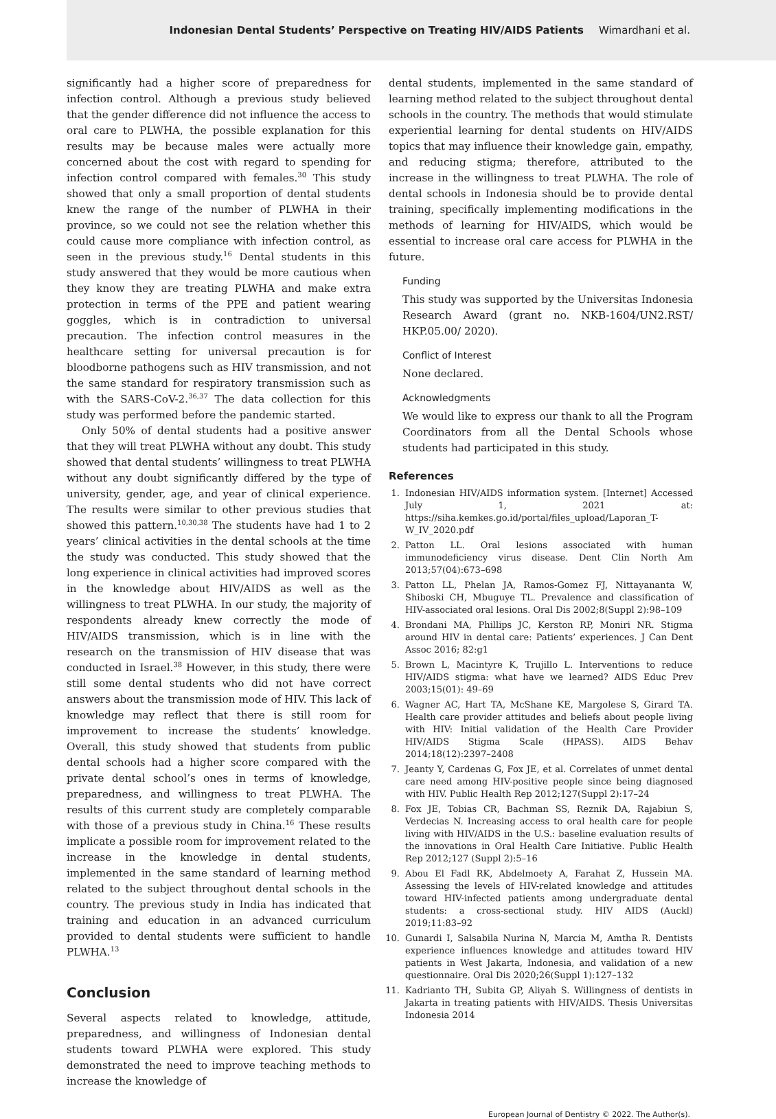Indonesian Dental Students’ Perspective on Treating HIV/AIDS Patients Wimardhani et al.
significantly had a higher score of preparedness for infection control. Although a previous study believed that the gender difference did not influence the access to oral care to PLWHA, the possible explanation for this results may be because males were actually more concerned about the cost with regard to spending for infection control compared with females.<sup>30</sup> This study showed that only a small proportion of dental students knew the range of the number of PLWHA in their province, so we could not see the relation whether this could cause more compliance with infection control, as seen in the previous study.<sup>16</sup> Dental students in this study answered that they would be more cautious when they know they are treating PLWHA and make extra protection in terms of the PPE and patient wearing goggles, which is in contradiction to universal precaution. The infection control measures in the healthcare setting for universal precaution is for bloodborne pathogens such as HIV transmission, and not the same standard for respiratory transmission such as with the SARS-CoV-2.<sup>36,37</sup> The data collection for this study was performed before the pandemic started.
Only 50% of dental students had a positive answer that they will treat PLWHA without any doubt. This study showed that dental students’ willingness to treat PLWHA without any doubt significantly differed by the type of university, gender, age, and year of clinical experience. The results were similar to other previous studies that showed this pattern.<sup>10,30,38</sup> The students have had 1 to 2 years’ clinical activities in the dental schools at the time the study was conducted. This study showed that the long experience in clinical activities had improved scores in the knowledge about HIV/AIDS as well as the willingness to treat PLWHA. In our study, the majority of respondents already knew correctly the mode of HIV/AIDS transmission, which is in line with the research on the transmission of HIV disease that was conducted in Israel.<sup>38</sup> However, in this study, there were still some dental students who did not have correct answers about the transmission mode of HIV. This lack of knowledge may reflect that there is still room for improvement to increase the students’ knowledge. Overall, this study showed that students from public dental schools had a higher score compared with the private dental school’s ones in terms of knowledge, preparedness, and willingness to treat PLWHA. The results of this current study are completely comparable with those of a previous study in China.<sup>16</sup> These results implicate a possible room for improvement related to the increase in the knowledge in dental students, implemented in the same standard of learning method related to the subject throughout dental schools in the country. The previous study in India has indicated that training and education in an advanced curriculum provided to dental students were sufficient to handle PLWHA.<sup>13</sup>
Conclusion
Several aspects related to knowledge, attitude, preparedness, and willingness of Indonesian dental students toward PLWHA were explored. This study demonstrated the need to improve teaching methods to increase the knowledge of
dental students, implemented in the same standard of learning method related to the subject throughout dental schools in the country. The methods that would stimulate experiential learning for dental students on HIV/AIDS topics that may influence their knowledge gain, empathy, and reducing stigma; therefore, attributed to the increase in the willingness to treat PLWHA. The role of dental schools in Indonesia should be to provide dental training, specifically implementing modifications in the methods of learning for HIV/AIDS, which would be essential to increase oral care access for PLWHA in the future.
Funding
This study was supported by the Universitas Indonesia Research Award (grant no. NKB-1604/UN2.RST/ HKP.05.00/ 2020).
Conflict of Interest
None declared.
Acknowledgments
We would like to express our thank to all the Program Coordinators from all the Dental Schools whose students had participated in this study.
References
1. Indonesian HIV/AIDS information system. [Internet] Accessed July 1, 2021 at: https://siha.kemkes.go.id/portal/files_upload/Laporan_T-W_IV_2020.pdf
2. Patton LL. Oral lesions associated with human immunodeficiency virus disease. Dent Clin North Am 2013;57(04):673–698
3. Patton LL, Phelan JA, Ramos-Gomez FJ, Nittayananta W, Shiboski CH, Mbuguye TL. Prevalence and classification of HIV-associated oral lesions. Oral Dis 2002;8(Suppl 2):98–109
4. Brondani MA, Phillips JC, Kerston RP, Moniri NR. Stigma around HIV in dental care: Patients’ experiences. J Can Dent Assoc 2016; 82:g1
5. Brown L, Macintyre K, Trujillo L. Interventions to reduce HIV/AIDS stigma: what have we learned? AIDS Educ Prev 2003;15(01): 49–69
6. Wagner AC, Hart TA, McShane KE, Margolese S, Girard TA. Health care provider attitudes and beliefs about people living with HIV: Initial validation of the Health Care Provider HIV/AIDS Stigma Scale (HPASS). AIDS Behav 2014;18(12):2397–2408
7. Jeanty Y, Cardenas G, Fox JE, et al. Correlates of unmet dental care need among HIV-positive people since being diagnosed with HIV. Public Health Rep 2012;127(Suppl 2):17–24
8. Fox JE, Tobias CR, Bachman SS, Reznik DA, Rajabiun S, Verdecias N. Increasing access to oral health care for people living with HIV/AIDS in the U.S.: baseline evaluation results of the innovations in Oral Health Care Initiative. Public Health Rep 2012;127 (Suppl 2):5–16
9. Abou El Fadl RK, Abdelmoety A, Farahat Z, Hussein MA. Assessing the levels of HIV-related knowledge and attitudes toward HIV-infected patients among undergraduate dental students: a cross-sectional study. HIV AIDS (Auckl) 2019;11:83–92
10. Gunardi I, Salsabila Nurina N, Marcia M, Amtha R. Dentists experience influences knowledge and attitudes toward HIV patients in West Jakarta, Indonesia, and validation of a new questionnaire. Oral Dis 2020;26(Suppl 1):127–132
11. Kadrianto TH, Subita GP, Aliyah S. Willingness of dentists in Jakarta in treating patients with HIV/AIDS. Thesis Universitas Indonesia 2014
European Journal of Dentistry © 2022. The Author(s).